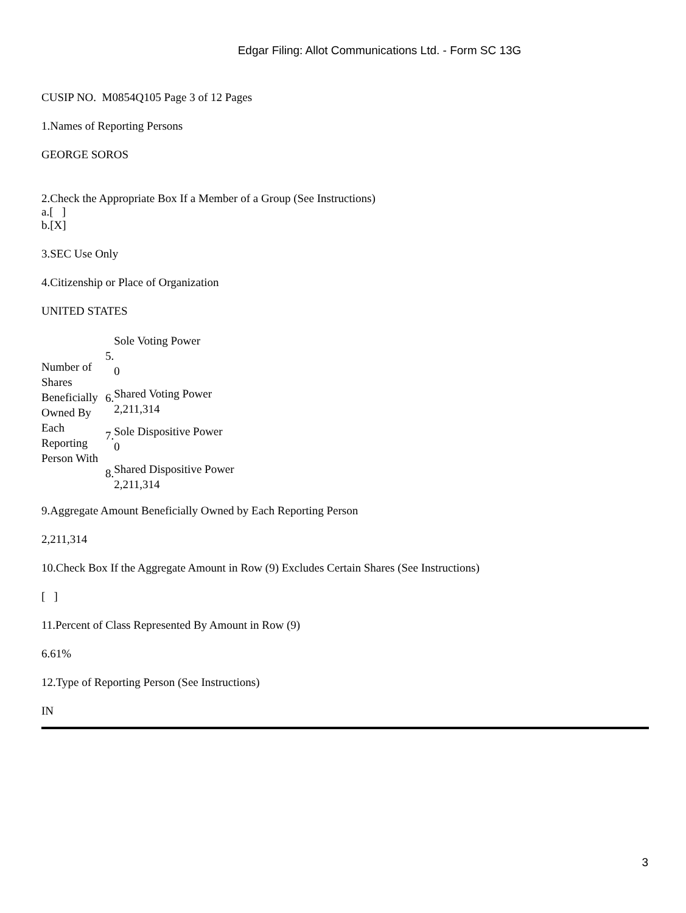Edgar Filing: Allot Communications Ltd. - Form SC 13G
CUSIP NO. M0854Q105 Page 3 of 12 Pages
1.Names of Reporting Persons
GEORGE SOROS
2.Check the Appropriate Box If a Member of a Group (See Instructions)
a.[ ]
b.[X]
3.SEC Use Only
4.Citizenship or Place of Organization
UNITED STATES
| Number of Shares Beneficially Owned By Each Reporting Person With | 5. | Sole Voting Power 0 |
| | 6. | Shared Voting Power 2,211,314 |
| | 7. | Sole Dispositive Power 0 |
| | 8. | Shared Dispositive Power 2,211,314 |
9.Aggregate Amount Beneficially Owned by Each Reporting Person
2,211,314
10.Check Box If the Aggregate Amount in Row (9) Excludes Certain Shares (See Instructions)
[ ]
11.Percent of Class Represented By Amount in Row (9)
6.61%
12.Type of Reporting Person (See Instructions)
IN
3